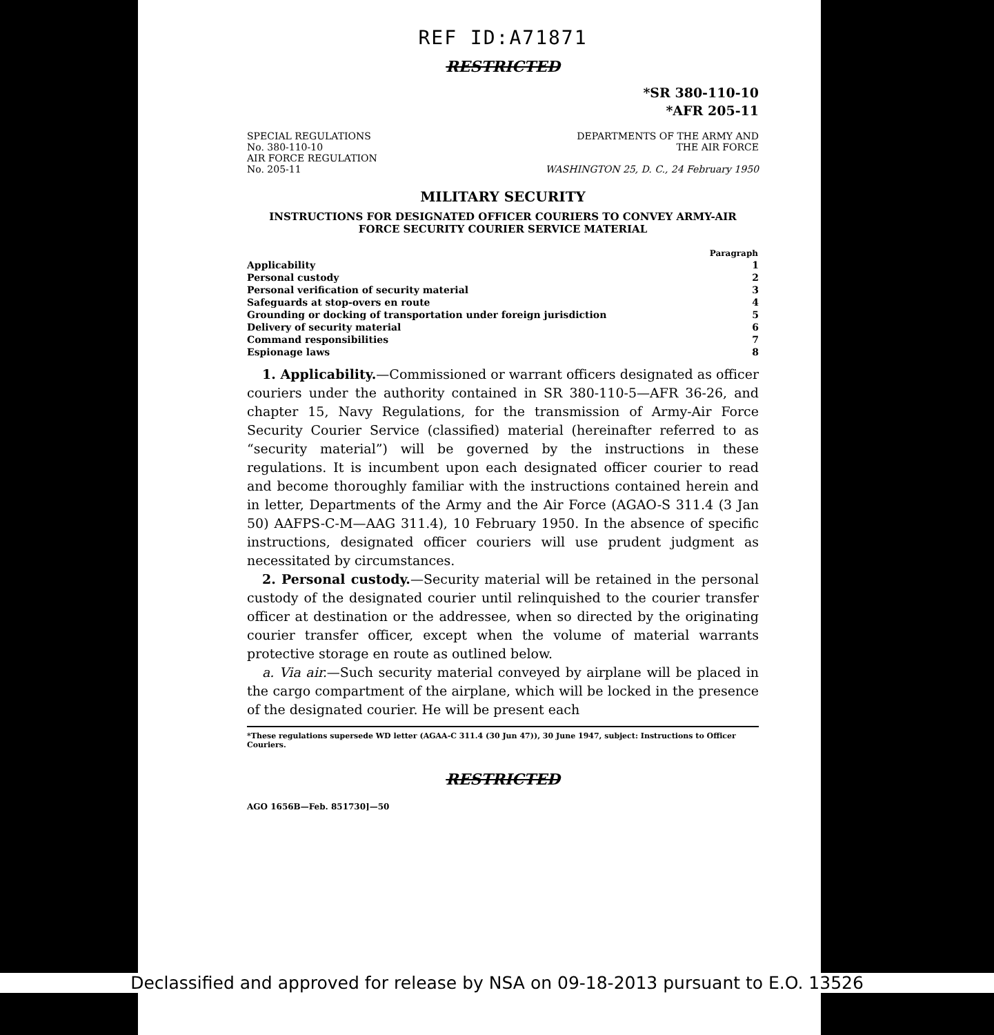REF ID:A71871
RESTRICTED
*SR 380-110-10
*AFR 205-11
SPECIAL REGULATIONS
No. 380-110-10
AIR FORCE REGULATION
No. 205-11
DEPARTMENTS OF THE ARMY AND
THE AIR FORCE
WASHINGTON 25, D. C., 24 February 1950
MILITARY SECURITY
INSTRUCTIONS FOR DESIGNATED OFFICER COURIERS TO CONVEY ARMY-AIR FORCE SECURITY COURIER SERVICE MATERIAL
| | Paragraph |
| --- | --- |
| Applicability | 1 |
| Personal custody | 2 |
| Personal verification of security material | 3 |
| Safeguards at stop-overs en route | 4 |
| Grounding or docking of transportation under foreign jurisdiction | 5 |
| Delivery of security material | 6 |
| Command responsibilities | 7 |
| Espionage laws | 8 |
1. Applicability.—Commissioned or warrant officers designated as officer couriers under the authority contained in SR 380-110-5—AFR 36-26, and chapter 15, Navy Regulations, for the transmission of Army-Air Force Security Courier Service (classified) material (hereinafter referred to as “security material”) will be governed by the instructions in these regulations. It is incumbent upon each designated officer courier to read and become thoroughly familiar with the instructions contained herein and in letter, Departments of the Army and the Air Force (AGAO-S 311.4 (3 Jan 50) AAFPS-C-M—AAG 311.4), 10 February 1950. In the absence of specific instructions, designated officer couriers will use prudent judgment as necessitated by circumstances.
2. Personal custody.—Security material will be retained in the personal custody of the designated courier until relinquished to the courier transfer officer at destination or the addressee, when so directed by the originating courier transfer officer, except when the volume of material warrants protective storage en route as outlined below.
a. Via air.—Such security material conveyed by airplane will be placed in the cargo compartment of the airplane, which will be locked in the presence of the designated courier. He will be present each
*These regulations supersede WD letter (AGAA-C 311.4 (30 Jun 47)), 30 June 1947, subject: Instructions to Officer Couriers.
RESTRICTED
AGO 1656B—Feb. 851730]—50
Declassified and approved for release by NSA on 09-18-2013 pursuant to E.O. 13526